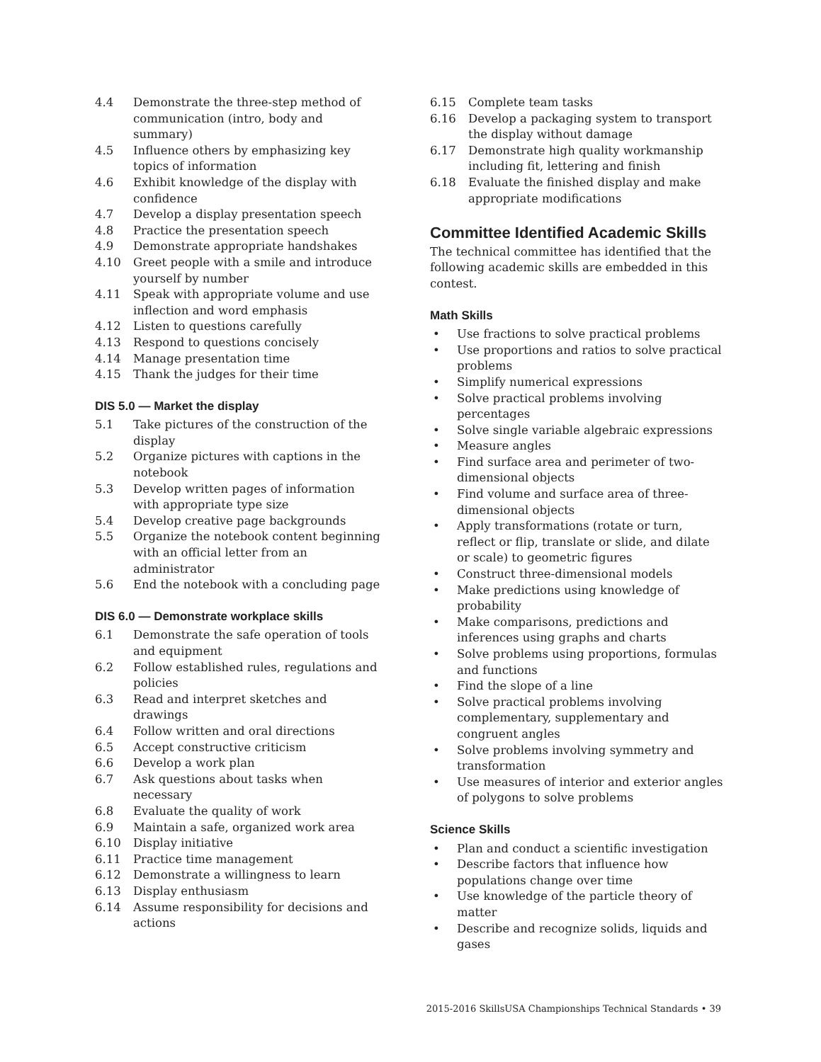4.4 Demonstrate the three-step method of communication (intro, body and summary)
4.5 Influence others by emphasizing key topics of information
4.6 Exhibit knowledge of the display with confidence
4.7 Develop a display presentation speech
4.8 Practice the presentation speech
4.9 Demonstrate appropriate handshakes
4.10 Greet people with a smile and introduce yourself by number
4.11 Speak with appropriate volume and use inflection and word emphasis
4.12 Listen to questions carefully
4.13 Respond to questions concisely
4.14 Manage presentation time
4.15 Thank the judges for their time
DIS 5.0 — Market the display
5.1 Take pictures of the construction of the display
5.2 Organize pictures with captions in the notebook
5.3 Develop written pages of information with appropriate type size
5.4 Develop creative page backgrounds
5.5 Organize the notebook content beginning with an official letter from an administrator
5.6 End the notebook with a concluding page
DIS 6.0 — Demonstrate workplace skills
6.1 Demonstrate the safe operation of tools and equipment
6.2 Follow established rules, regulations and policies
6.3 Read and interpret sketches and drawings
6.4 Follow written and oral directions
6.5 Accept constructive criticism
6.6 Develop a work plan
6.7 Ask questions about tasks when necessary
6.8 Evaluate the quality of work
6.9 Maintain a safe, organized work area
6.10 Display initiative
6.11 Practice time management
6.12 Demonstrate a willingness to learn
6.13 Display enthusiasm
6.14 Assume responsibility for decisions and actions
6.15 Complete team tasks
6.16 Develop a packaging system to transport the display without damage
6.17 Demonstrate high quality workmanship including fit, lettering and finish
6.18 Evaluate the finished display and make appropriate modifications
Committee Identified Academic Skills
The technical committee has identified that the following academic skills are embedded in this contest.
Math Skills
• Use fractions to solve practical problems
• Use proportions and ratios to solve practical problems
• Simplify numerical expressions
• Solve practical problems involving percentages
• Solve single variable algebraic expressions
• Measure angles
• Find surface area and perimeter of two-dimensional objects
• Find volume and surface area of three-dimensional objects
• Apply transformations (rotate or turn, reflect or flip, translate or slide, and dilate or scale) to geometric figures
• Construct three-dimensional models
• Make predictions using knowledge of probability
• Make comparisons, predictions and inferences using graphs and charts
• Solve problems using proportions, formulas and functions
• Find the slope of a line
• Solve practical problems involving complementary, supplementary and congruent angles
• Solve problems involving symmetry and transformation
• Use measures of interior and exterior angles of polygons to solve problems
Science Skills
• Plan and conduct a scientific investigation
• Describe factors that influence how populations change over time
• Use knowledge of the particle theory of matter
• Describe and recognize solids, liquids and gases
2015-2016 SkillsUSA Championships Technical Standards • 39